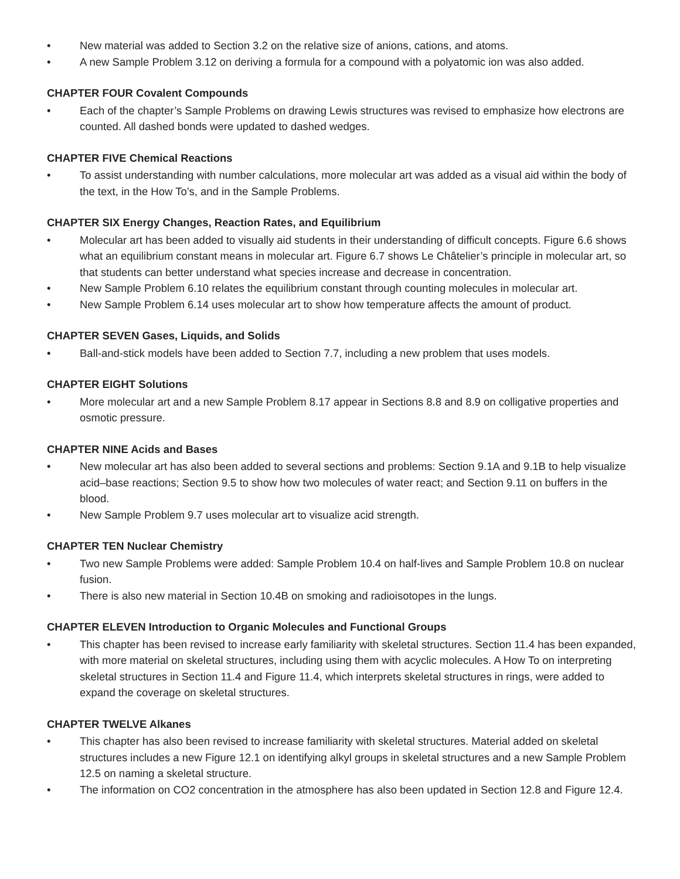• New material was added to Section 3.2 on the relative size of anions, cations, and atoms.
• A new Sample Problem 3.12 on deriving a formula for a compound with a polyatomic ion was also added.
CHAPTER FOUR Covalent Compounds
• Each of the chapter’s Sample Problems on drawing Lewis structures was revised to emphasize how electrons are counted. All dashed bonds were updated to dashed wedges.
CHAPTER FIVE Chemical Reactions
• To assist understanding with number calculations, more molecular art was added as a visual aid within the body of the text, in the How To’s, and in the Sample Problems.
CHAPTER SIX Energy Changes, Reaction Rates, and Equilibrium
• Molecular art has been added to visually aid students in their understanding of difficult concepts. Figure 6.6 shows what an equilibrium constant means in molecular art. Figure 6.7 shows Le Châtelier’s principle in molecular art, so that students can better understand what species increase and decrease in concentration.
• New Sample Problem 6.10 relates the equilibrium constant through counting molecules in molecular art.
• New Sample Problem 6.14 uses molecular art to show how temperature affects the amount of product.
CHAPTER SEVEN Gases, Liquids, and Solids
• Ball-and-stick models have been added to Section 7.7, including a new problem that uses models.
CHAPTER EIGHT Solutions
• More molecular art and a new Sample Problem 8.17 appear in Sections 8.8 and 8.9 on colligative properties and osmotic pressure.
CHAPTER NINE Acids and Bases
• New molecular art has also been added to several sections and problems: Section 9.1A and 9.1B to help visualize acid–base reactions; Section 9.5 to show how two molecules of water react; and Section 9.11 on buffers in the blood.
• New Sample Problem 9.7 uses molecular art to visualize acid strength.
CHAPTER TEN Nuclear Chemistry
• Two new Sample Problems were added: Sample Problem 10.4 on half-lives and Sample Problem 10.8 on nuclear fusion.
• There is also new material in Section 10.4B on smoking and radioisotopes in the lungs.
CHAPTER ELEVEN Introduction to Organic Molecules and Functional Groups
• This chapter has been revised to increase early familiarity with skeletal structures. Section 11.4 has been expanded, with more material on skeletal structures, including using them with acyclic molecules. A How To on interpreting skeletal structures in Section 11.4 and Figure 11.4, which interprets skeletal structures in rings, were added to expand the coverage on skeletal structures.
CHAPTER TWELVE Alkanes
• This chapter has also been revised to increase familiarity with skeletal structures. Material added on skeletal structures includes a new Figure 12.1 on identifying alkyl groups in skeletal structures and a new Sample Problem 12.5 on naming a skeletal structure.
• The information on CO2 concentration in the atmosphere has also been updated in Section 12.8 and Figure 12.4.